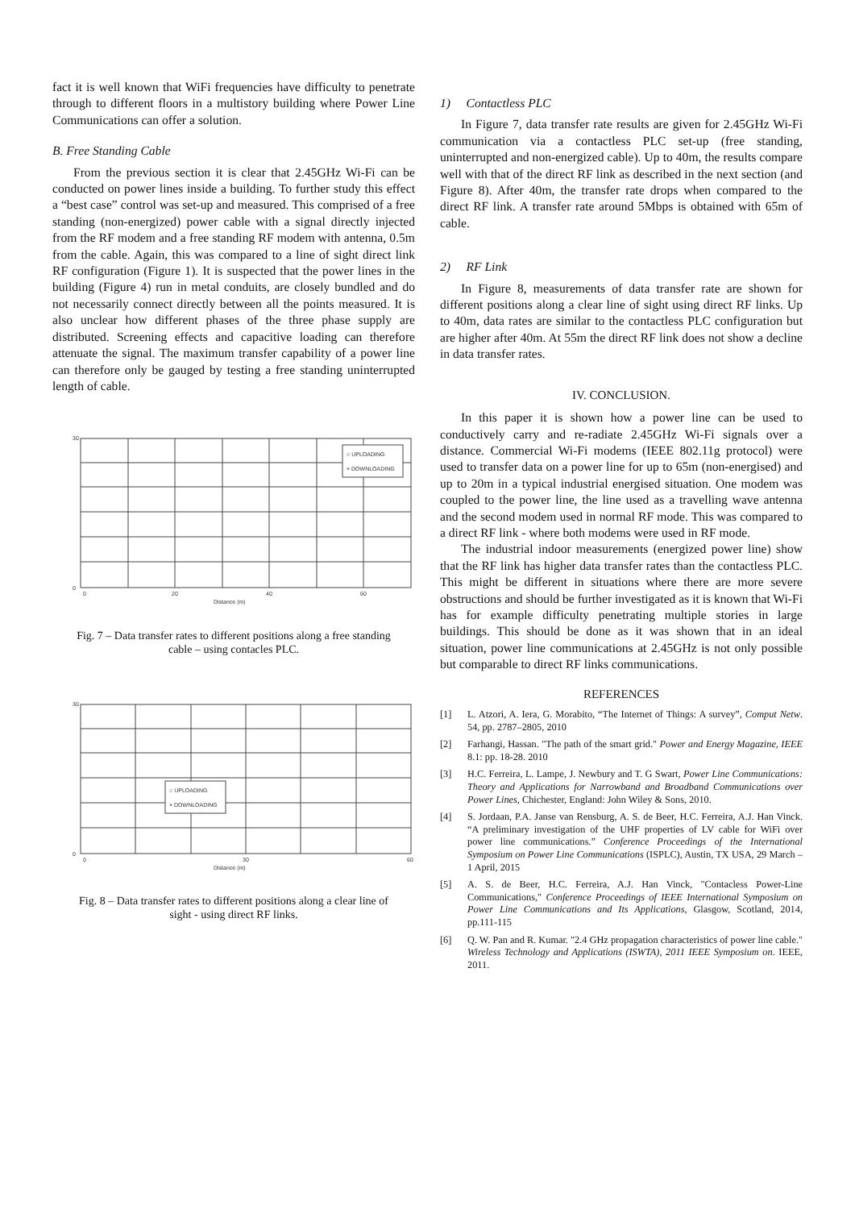fact it is well known that WiFi frequencies have difficulty to penetrate through to different floors in a multistory building where Power Line Communications can offer a solution.
B. Free Standing Cable
From the previous section it is clear that 2.45GHz Wi-Fi can be conducted on power lines inside a building. To further study this effect a “best case” control was set-up and measured. This comprised of a free standing (non-energized) power cable with a signal directly injected from the RF modem and a free standing RF modem with antenna, 0.5m from the cable. Again, this was compared to a line of sight direct link RF configuration (Figure 1). It is suspected that the power lines in the building (Figure 4) run in metal conduits, are closely bundled and do not necessarily connect directly between all the points measured. It is also unclear how different phases of the three phase supply are distributed. Screening effects and capacitive loading can therefore attenuate the signal. The maximum transfer capability of a power line can therefore only be gauged by testing a free standing uninterrupted length of cable.
○ UPLOADING
× DOWNLOADING
0
30
Distance (m)
0
20
40
60
Fig. 7 – Data transfer rates to different positions along a free standing cable – using contacles PLC.
○ UPLOADING
× DOWNLOADING
0
30
Distance (m)
0
30
60
Fig. 8 – Data transfer rates to different positions along a clear line of sight - using direct RF links.
1) Contactless PLC
In Figure 7, data transfer rate results are given for 2.45GHz Wi-Fi communication via a contactless PLC set-up (free standing, uninterrupted and non-energized cable). Up to 40m, the results compare well with that of the direct RF link as described in the next section (and Figure 8). After 40m, the transfer rate drops when compared to the direct RF link. A transfer rate around 5Mbps is obtained with 65m of cable.
2) RF Link
In Figure 8, measurements of data transfer rate are shown for different positions along a clear line of sight using direct RF links. Up to 40m, data rates are similar to the contactless PLC configuration but are higher after 40m. At 55m the direct RF link does not show a decline in data transfer rates.
IV. CONCLUSION.
In this paper it is shown how a power line can be used to conductively carry and re-radiate 2.45GHz Wi-Fi signals over a distance. Commercial Wi-Fi modems (IEEE 802.11g protocol) were used to transfer data on a power line for up to 65m (non-energised) and up to 20m in a typical industrial energised situation. One modem was coupled to the power line, the line used as a travelling wave antenna and the second modem used in normal RF mode. This was compared to a direct RF link - where both modems were used in RF mode.
The industrial indoor measurements (energized power line) show that the RF link has higher data transfer rates than the contactless PLC. This might be different in situations where there are more severe obstructions and should be further investigated as it is known that Wi-Fi has for example difficulty penetrating multiple stories in large buildings. This should be done as it was shown that in an ideal situation, power line communications at 2.45GHz is not only possible but comparable to direct RF links communications.
REFERENCES
[1] L. Atzori, A. Iera, G. Morabito, “The Internet of Things: A survey”, Comput Netw. 54, pp. 2787–2805, 2010
[2] Farhangi, Hassan. "The path of the smart grid." Power and Energy Magazine, IEEE 8.1: pp. 18-28. 2010
[3] H.C. Ferreira, L. Lampe, J. Newbury and T. G Swart, Power Line Communications: Theory and Applications for Narrowband and Broadband Communications over Power Lines, Chichester, England: John Wiley & Sons, 2010.
[4] S. Jordaan, P.A. Janse van Rensburg, A. S. de Beer, H.C. Ferreira, A.J. Han Vinck. “A preliminary investigation of the UHF properties of LV cable for WiFi over power line communications.” Conference Proceedings of the International Symposium on Power Line Communications (ISPLC), Austin, TX USA, 29 March – 1 April, 2015
[5] A. S. de Beer, H.C. Ferreira, A.J. Han Vinck, "Contacless Power-Line Communications," Conference Proceedings of IEEE International Symposium on Power Line Communications and Its Applications, Glasgow, Scotland, 2014, pp.111-115
[6] Q. W. Pan and R. Kumar. "2.4 GHz propagation characteristics of power line cable." Wireless Technology and Applications (ISWTA), 2011 IEEE Symposium on. IEEE, 2011.